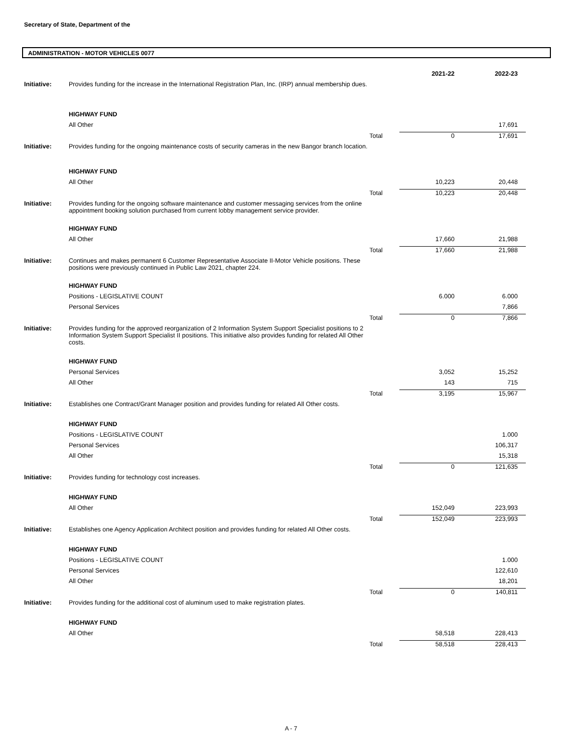Secretary of State, Department of the
ADMINISTRATION - MOTOR VEHICLES 0077
| | | | 2021-22 | 2022-23 |
| Initiative: | Provides funding for the increase in the International Registration Plan, Inc. (IRP) annual membership dues. | | | |
| | HIGHWAY FUND | | | |
| | All Other | | | 17,691 |
| | | Total | 0 | 17,691 |
| Initiative: | Provides funding for the ongoing maintenance costs of security cameras in the new Bangor branch location. | | | |
| | HIGHWAY FUND | | | |
| | All Other | | 10,223 | 20,448 |
| | | Total | 10,223 | 20,448 |
| Initiative: | Provides funding for the ongoing software maintenance and customer messaging services from the online appointment booking solution purchased from current lobby management service provider. | | | |
| | HIGHWAY FUND | | | |
| | All Other | | 17,660 | 21,988 |
| | | Total | 17,660 | 21,988 |
| Initiative: | Continues and makes permanent 6 Customer Representative Associate II-Motor Vehicle positions. These positions were previously continued in Public Law 2021, chapter 224. | | | |
| | HIGHWAY FUND | | | |
| | Positions - LEGISLATIVE COUNT | | 6.000 | 6.000 |
| | Personal Services | | | 7,866 |
| | | Total | 0 | 7,866 |
| Initiative: | Provides funding for the approved reorganization of 2 Information System Support Specialist positions to 2 Information System Support Specialist II positions. This initiative also provides funding for related All Other costs. | | | |
| | HIGHWAY FUND | | | |
| | Personal Services | | 3,052 | 15,252 |
| | All Other | | 143 | 715 |
| | | Total | 3,195 | 15,967 |
| Initiative: | Establishes one Contract/Grant Manager position and provides funding for related All Other costs. | | | |
| | HIGHWAY FUND | | | |
| | Positions - LEGISLATIVE COUNT | | | 1.000 |
| | Personal Services | | | 106,317 |
| | All Other | | | 15,318 |
| | | Total | 0 | 121,635 |
| Initiative: | Provides funding for technology cost increases. | | | |
| | HIGHWAY FUND | | | |
| | All Other | | 152,049 | 223,993 |
| | | Total | 152,049 | 223,993 |
| Initiative: | Establishes one Agency Application Architect position and provides funding for related All Other costs. | | | |
| | HIGHWAY FUND | | | |
| | Positions - LEGISLATIVE COUNT | | | 1.000 |
| | Personal Services | | | 122,610 |
| | All Other | | | 18,201 |
| | | Total | 0 | 140,811 |
| Initiative: | Provides funding for the additional cost of aluminum used to make registration plates. | | | |
| | HIGHWAY FUND | | | |
| | All Other | | 58,518 | 228,413 |
| | | Total | 58,518 | 228,413 |
A - 7